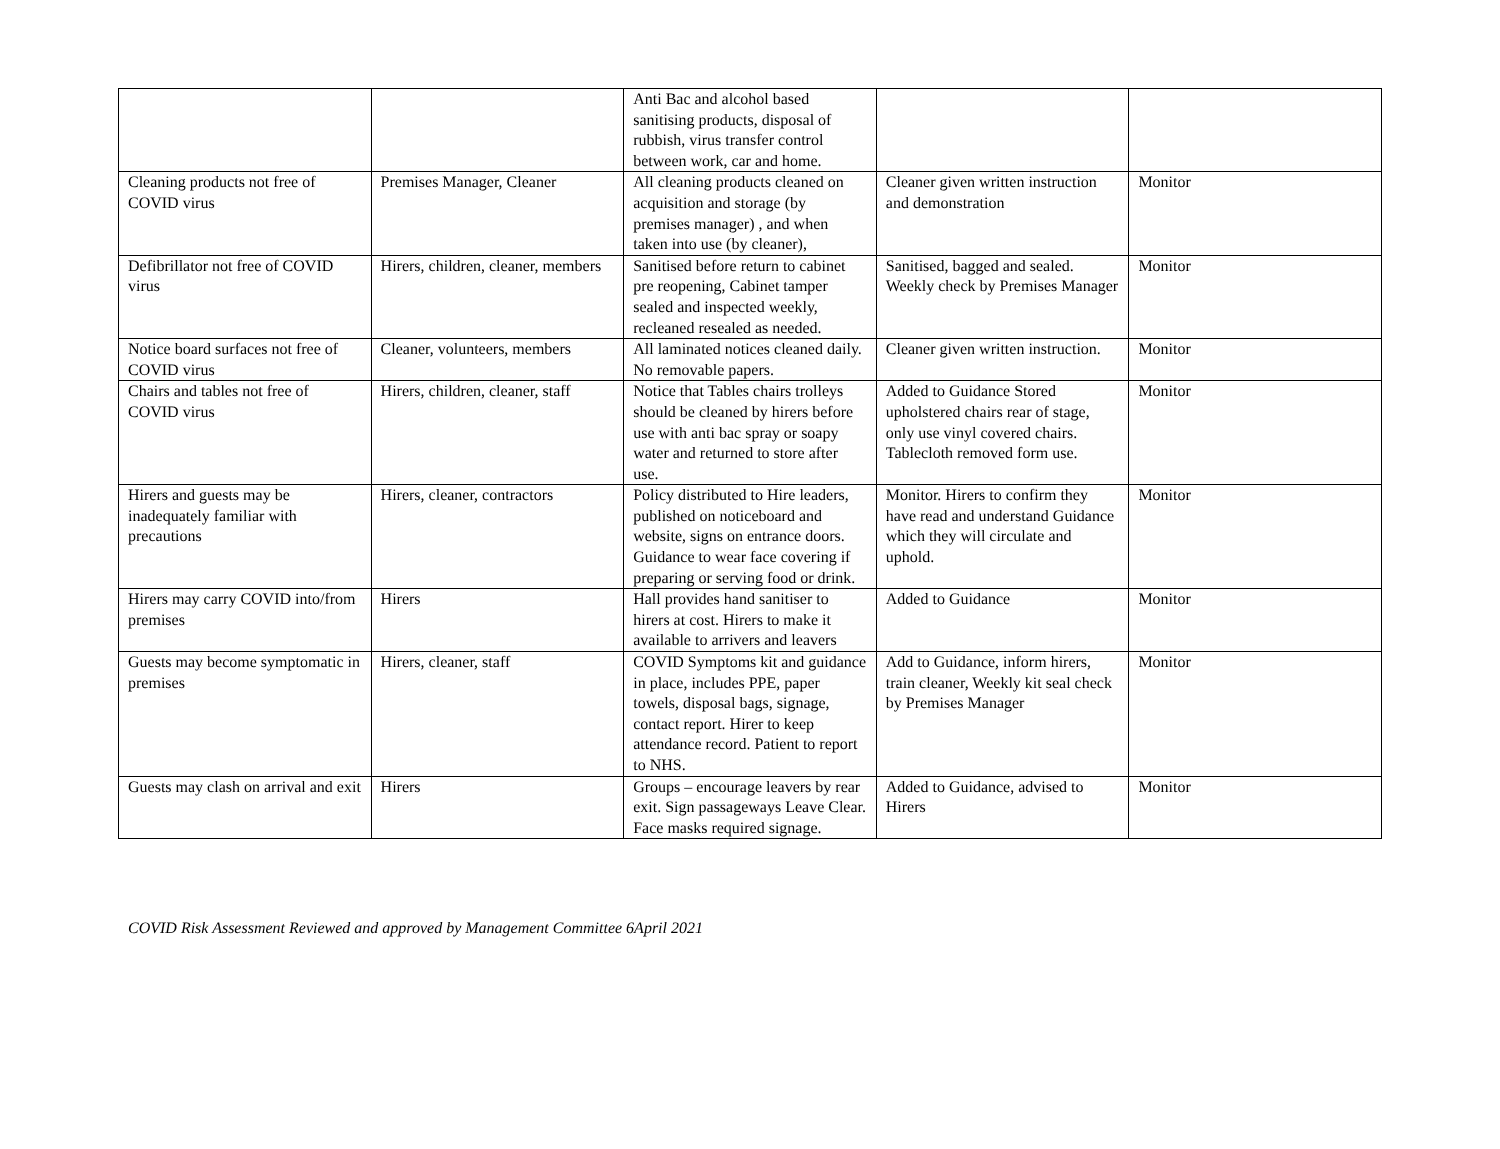| | | Anti Bac and alcohol based sanitising products, disposal of rubbish, virus transfer control between work, car and home. | | |
| Cleaning products not free of COVID virus | Premises Manager, Cleaner | All cleaning products cleaned on acquisition and storage (by premises manager) , and when taken into use (by cleaner), | Cleaner given written instruction and demonstration | Monitor |
| Defibrillator not free of COVID virus | Hirers, children, cleaner, members | Sanitised before return to cabinet pre reopening, Cabinet tamper sealed and inspected weekly, recleaned resealed as needed. | Sanitised, bagged and sealed. Weekly check by Premises Manager | Monitor |
| Notice board surfaces not free of COVID virus | Cleaner, volunteers, members | All laminated notices cleaned daily. No removable papers. | Cleaner given written instruction. | Monitor |
| Chairs and tables not free of COVID virus | Hirers, children, cleaner, staff | Notice that Tables chairs trolleys should be cleaned by hirers before use with anti bac spray or soapy water and returned to store after use. | Added to Guidance Stored upholstered chairs rear of stage, only use vinyl covered chairs. Tablecloth removed form use. | Monitor |
| Hirers and guests may be inadequately familiar with precautions | Hirers, cleaner, contractors | Policy distributed to Hire leaders, published on noticeboard and website, signs on entrance doors. Guidance to wear face covering if preparing or serving food or drink. | Monitor. Hirers to confirm they have read and understand Guidance which they will circulate and uphold. | Monitor |
| Hirers may carry COVID into/from premises | Hirers | Hall provides hand sanitiser to hirers at cost. Hirers to make it available to arrivers and leavers | Added to Guidance | Monitor |
| Guests may become symptomatic in premises | Hirers, cleaner, staff | COVID Symptoms kit and guidance in place, includes PPE, paper towels, disposal bags, signage, contact report. Hirer to keep attendance record. Patient to report to NHS. | Add to Guidance, inform hirers, train cleaner, Weekly kit seal check by Premises Manager | Monitor |
| Guests may clash on arrival and exit | Hirers | Groups – encourage leavers by rear exit. Sign passageways Leave Clear. Face masks required signage. | Added to Guidance, advised to Hirers | Monitor |
COVID Risk Assessment Reviewed and approved by Management Committee 6April 2021